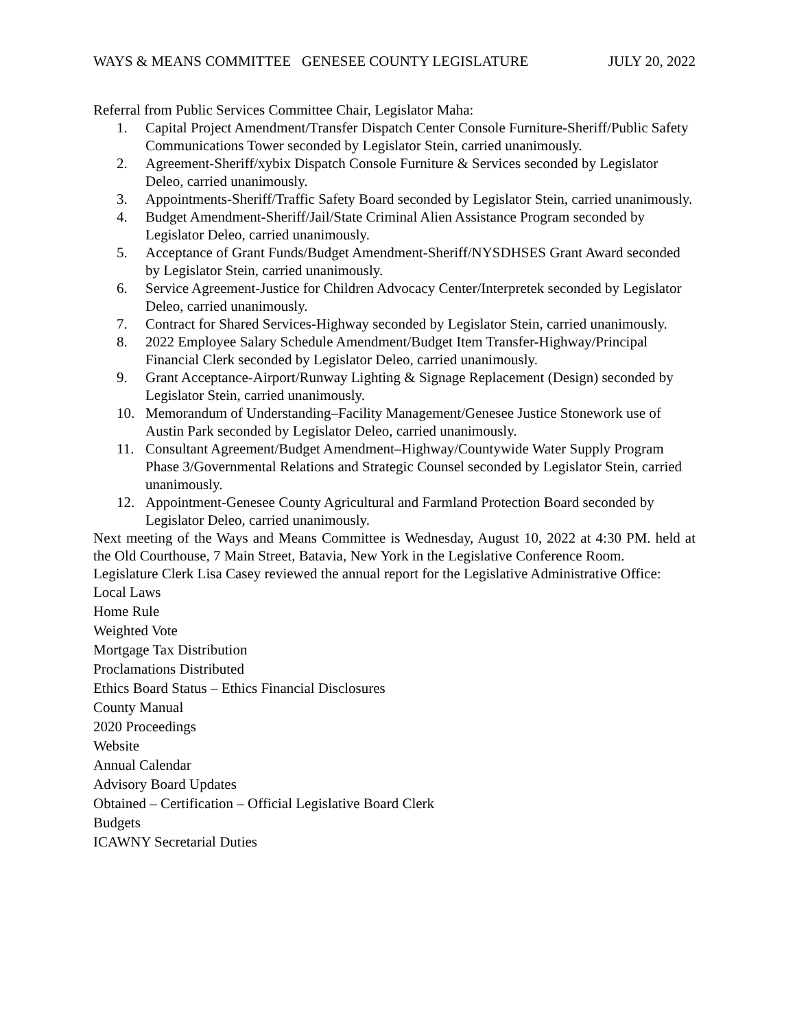WAYS & MEANS COMMITTEE GENESEE COUNTY LEGISLATURE JULY 20, 2022
Referral from Public Services Committee Chair, Legislator Maha:
1. Capital Project Amendment/Transfer Dispatch Center Console Furniture-Sheriff/Public Safety Communications Tower seconded by Legislator Stein, carried unanimously.
2. Agreement-Sheriff/xybix Dispatch Console Furniture & Services seconded by Legislator Deleo, carried unanimously.
3. Appointments-Sheriff/Traffic Safety Board seconded by Legislator Stein, carried unanimously.
4. Budget Amendment-Sheriff/Jail/State Criminal Alien Assistance Program seconded by Legislator Deleo, carried unanimously.
5. Acceptance of Grant Funds/Budget Amendment-Sheriff/NYSDHSES Grant Award seconded by Legislator Stein, carried unanimously.
6. Service Agreement-Justice for Children Advocacy Center/Interpretek seconded by Legislator Deleo, carried unanimously.
7. Contract for Shared Services-Highway seconded by Legislator Stein, carried unanimously.
8. 2022 Employee Salary Schedule Amendment/Budget Item Transfer-Highway/Principal Financial Clerk seconded by Legislator Deleo, carried unanimously.
9. Grant Acceptance-Airport/Runway Lighting & Signage Replacement (Design) seconded by Legislator Stein, carried unanimously.
10. Memorandum of Understanding–Facility Management/Genesee Justice Stonework use of Austin Park seconded by Legislator Deleo, carried unanimously.
11. Consultant Agreement/Budget Amendment–Highway/Countywide Water Supply Program Phase 3/Governmental Relations and Strategic Counsel seconded by Legislator Stein, carried unanimously.
12. Appointment-Genesee County Agricultural and Farmland Protection Board seconded by Legislator Deleo, carried unanimously.
Next meeting of the Ways and Means Committee is Wednesday, August 10, 2022 at 4:30 PM. held at the Old Courthouse, 7 Main Street, Batavia, New York in the Legislative Conference Room.
Legislature Clerk Lisa Casey reviewed the annual report for the Legislative Administrative Office:
Local Laws
Home Rule
Weighted Vote
Mortgage Tax Distribution
Proclamations Distributed
Ethics Board Status – Ethics Financial Disclosures
County Manual
2020 Proceedings
Website
Annual Calendar
Advisory Board Updates
Obtained – Certification – Official Legislative Board Clerk
Budgets
ICAWNY Secretarial Duties